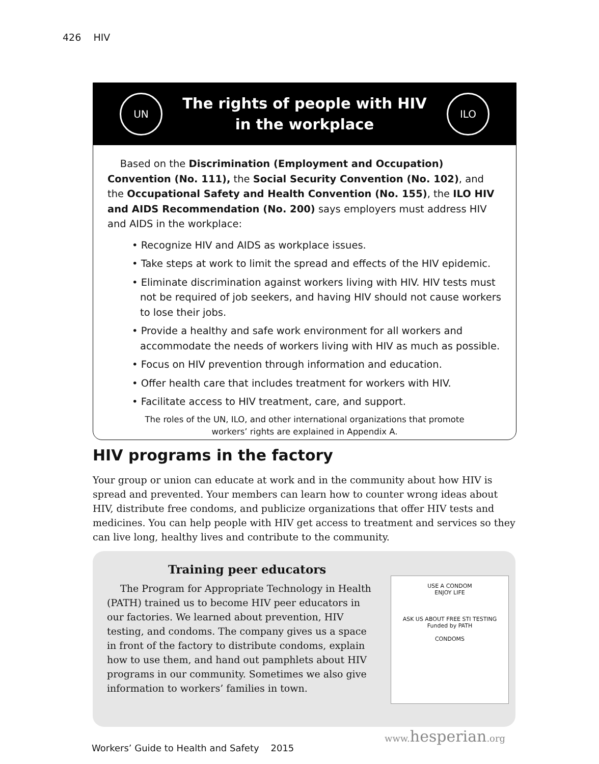426 HIV
UN
The rights of people with HIV
in the workplace
ILO
Based on the Discrimination (Employment and Occupation) Convention (No. 111), the Social Security Convention (No. 102), and the Occupational Safety and Health Convention (No. 155), the ILO HIV and AIDS Recommendation (No. 200) says employers must address HIV and AIDS in the workplace:
• Recognize HIV and AIDS as workplace issues.
• Take steps at work to limit the spread and effects of the HIV epidemic.
• Eliminate discrimination against workers living with HIV. HIV tests must not be required of job seekers, and having HIV should not cause workers to lose their jobs.
• Provide a healthy and safe work environment for all workers and accommodate the needs of workers living with HIV as much as possible.
• Focus on HIV prevention through information and education.
• Offer health care that includes treatment for workers with HIV.
• Facilitate access to HIV treatment, care, and support.
The roles of the UN, ILO, and other international organizations that promote
workers’ rights are explained in Appendix A.
HIV programs in the factory
Your group or union can educate at work and in the community about how HIV is spread and prevented. Your members can learn how to counter wrong ideas about HIV, distribute free condoms, and publicize organizations that offer HIV tests and medicines. You can help people with HIV get access to treatment and services so they can live long, healthy lives and contribute to the community.
Training peer educators
The Program for Appropriate Technology in Health (PATH) trained us to become HIV peer educators in our factories. We learned about prevention, HIV testing, and condoms. The company gives us a space in front of the factory to distribute condoms, explain how to use them, and hand out pamphlets about HIV programs in our community. Sometimes we also give information to workers’ families in town.
USE A CONDOM
ENJOY LIFE
ASK US ABOUT FREE STI TESTING
Funded by PATH
CONDOMS
Workers’ Guide to Health and Safety 2015
www. hesperian.org